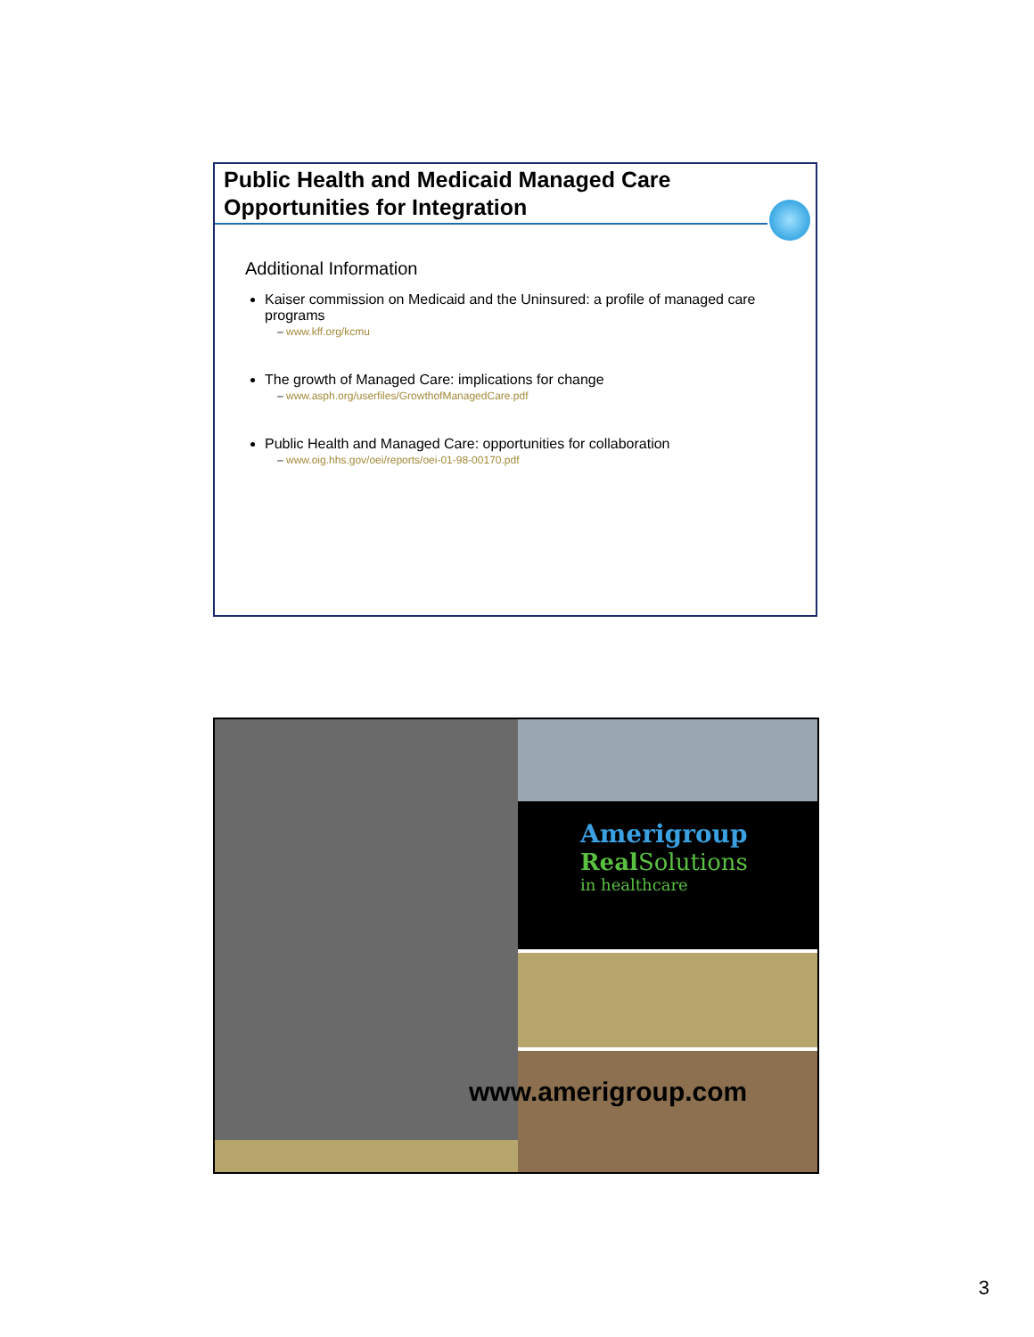Public Health and Medicaid Managed Care Opportunities for Integration
Additional Information
Kaiser commission on Medicaid and the Uninsured: a profile of managed care programs
– www.kff.org/kcmu
The growth of Managed Care: implications for change
– www.asph.org/userfiles/GrowthofManagedCare.pdf
Public Health and Managed Care: opportunities for collaboration
– www.oig.hhs.gov/oei/reports/oei-01-98-00170.pdf
Amerigroup
Real Solutions
in healthcare
www.amerigroup.com
3